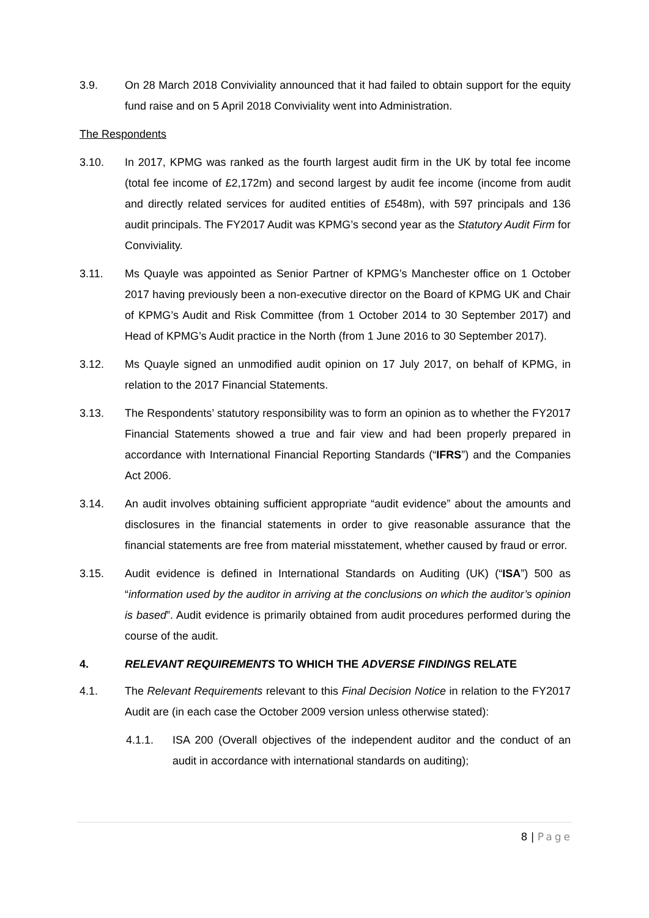3.9. On 28 March 2018 Conviviality announced that it had failed to obtain support for the equity fund raise and on 5 April 2018 Conviviality went into Administration.
The Respondents
3.10. In 2017, KPMG was ranked as the fourth largest audit firm in the UK by total fee income (total fee income of £2,172m) and second largest by audit fee income (income from audit and directly related services for audited entities of £548m), with 597 principals and 136 audit principals. The FY2017 Audit was KPMG’s second year as the Statutory Audit Firm for Conviviality.
3.11. Ms Quayle was appointed as Senior Partner of KPMG’s Manchester office on 1 October 2017 having previously been a non-executive director on the Board of KPMG UK and Chair of KPMG’s Audit and Risk Committee (from 1 October 2014 to 30 September 2017) and Head of KPMG’s Audit practice in the North (from 1 June 2016 to 30 September 2017).
3.12. Ms Quayle signed an unmodified audit opinion on 17 July 2017, on behalf of KPMG, in relation to the 2017 Financial Statements.
3.13. The Respondents’ statutory responsibility was to form an opinion as to whether the FY2017 Financial Statements showed a true and fair view and had been properly prepared in accordance with International Financial Reporting Standards (“IFRS”) and the Companies Act 2006.
3.14. An audit involves obtaining sufficient appropriate “audit evidence” about the amounts and disclosures in the financial statements in order to give reasonable assurance that the financial statements are free from material misstatement, whether caused by fraud or error.
3.15. Audit evidence is defined in International Standards on Auditing (UK) (“ISA”) 500 as “information used by the auditor in arriving at the conclusions on which the auditor’s opinion is based”. Audit evidence is primarily obtained from audit procedures performed during the course of the audit.
4. RELEVANT REQUIREMENTS TO WHICH THE ADVERSE FINDINGS RELATE
4.1. The Relevant Requirements relevant to this Final Decision Notice in relation to the FY2017 Audit are (in each case the October 2009 version unless otherwise stated):
4.1.1. ISA 200 (Overall objectives of the independent auditor and the conduct of an audit in accordance with international standards on auditing);
8 | Page